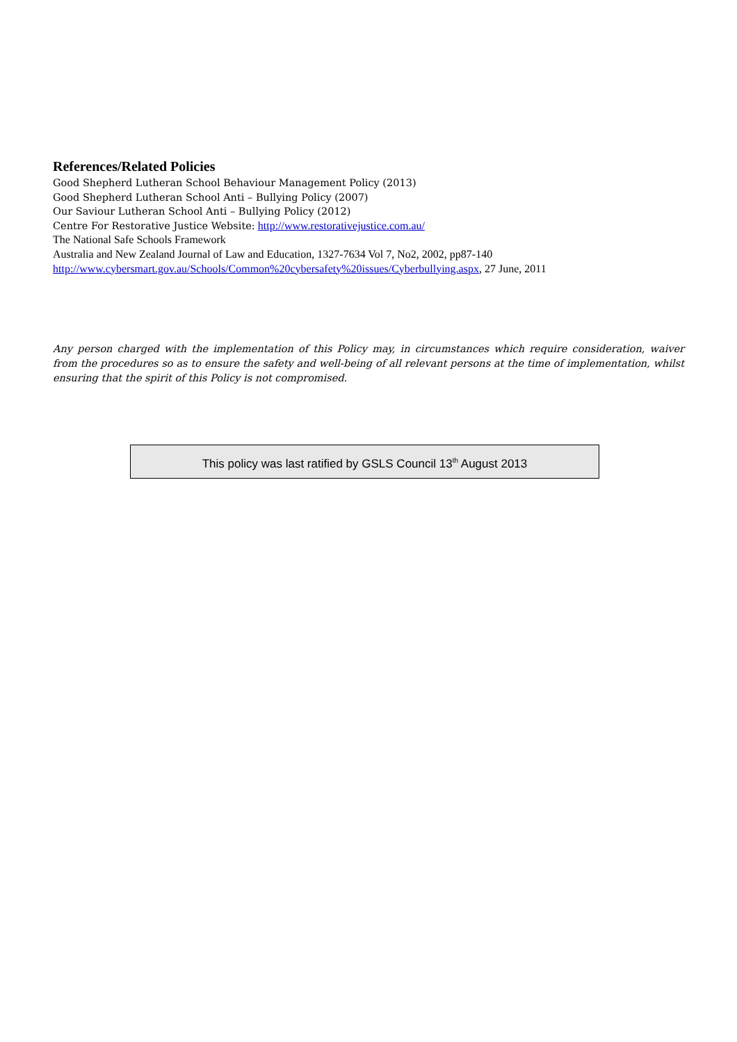References/Related Policies
Good Shepherd Lutheran School Behaviour Management Policy (2013)
Good Shepherd Lutheran School Anti – Bullying Policy (2007)
Our Saviour Lutheran School Anti – Bullying Policy (2012)
Centre For Restorative Justice Website: http://www.restorativejustice.com.au/
The National Safe Schools Framework
Australia and New Zealand Journal of Law and Education, 1327-7634 Vol 7, No2, 2002, pp87-140
http://www.cybersmart.gov.au/Schools/Common%20cybersafety%20issues/Cyberbullying.aspx, 27 June, 2011
Any person charged with the implementation of this Policy may, in circumstances which require consideration, waiver from the procedures so as to ensure the safety and well-being of all relevant persons at the time of implementation, whilst ensuring that the spirit of this Policy is not compromised.
This policy was last ratified by GSLS Council 13<sup>th</sup> August 2013